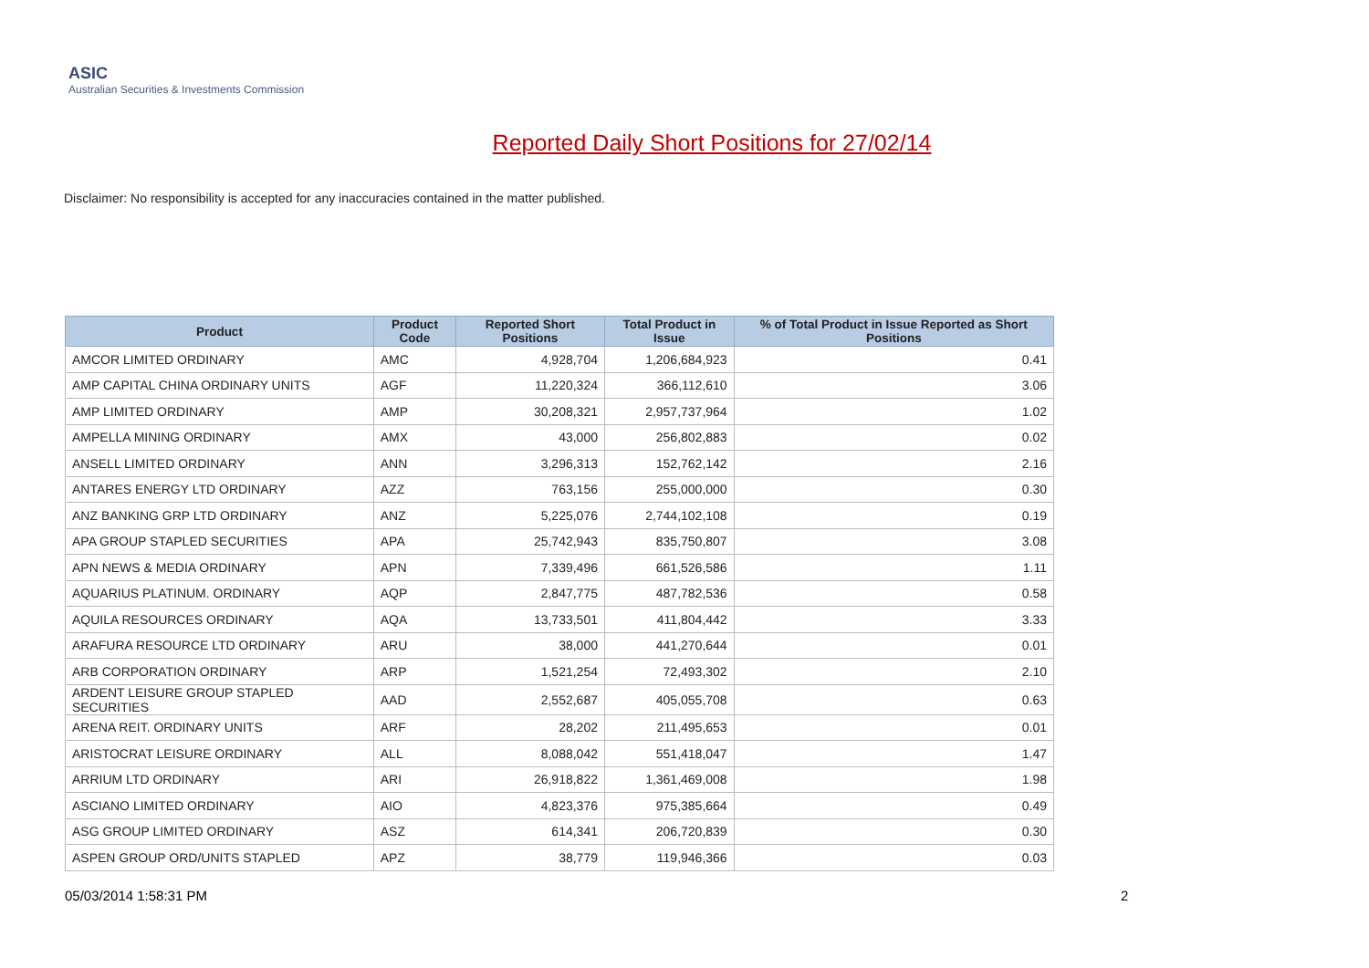ASIC
Australian Securities & Investments Commission
Reported Daily Short Positions for 27/02/14
Disclaimer: No responsibility is accepted for any inaccuracies contained in the matter published.
| Product | Product Code | Reported Short Positions | Total Product in Issue | % of Total Product in Issue Reported as Short Positions |
| --- | --- | --- | --- | --- |
| AMCOR LIMITED ORDINARY | AMC | 4,928,704 | 1,206,684,923 | 0.41 |
| AMP CAPITAL CHINA ORDINARY UNITS | AGF | 11,220,324 | 366,112,610 | 3.06 |
| AMP LIMITED ORDINARY | AMP | 30,208,321 | 2,957,737,964 | 1.02 |
| AMPELLA MINING ORDINARY | AMX | 43,000 | 256,802,883 | 0.02 |
| ANSELL LIMITED ORDINARY | ANN | 3,296,313 | 152,762,142 | 2.16 |
| ANTARES ENERGY LTD ORDINARY | AZZ | 763,156 | 255,000,000 | 0.30 |
| ANZ BANKING GRP LTD ORDINARY | ANZ | 5,225,076 | 2,744,102,108 | 0.19 |
| APA GROUP STAPLED SECURITIES | APA | 25,742,943 | 835,750,807 | 3.08 |
| APN NEWS & MEDIA ORDINARY | APN | 7,339,496 | 661,526,586 | 1.11 |
| AQUARIUS PLATINUM. ORDINARY | AQP | 2,847,775 | 487,782,536 | 0.58 |
| AQUILA RESOURCES ORDINARY | AQA | 13,733,501 | 411,804,442 | 3.33 |
| ARAFURA RESOURCE LTD ORDINARY | ARU | 38,000 | 441,270,644 | 0.01 |
| ARB CORPORATION ORDINARY | ARP | 1,521,254 | 72,493,302 | 2.10 |
| ARDENT LEISURE GROUP STAPLED SECURITIES | AAD | 2,552,687 | 405,055,708 | 0.63 |
| ARENA REIT. ORDINARY UNITS | ARF | 28,202 | 211,495,653 | 0.01 |
| ARISTOCRAT LEISURE ORDINARY | ALL | 8,088,042 | 551,418,047 | 1.47 |
| ARRIUM LTD ORDINARY | ARI | 26,918,822 | 1,361,469,008 | 1.98 |
| ASCIANO LIMITED ORDINARY | AIO | 4,823,376 | 975,385,664 | 0.49 |
| ASG GROUP LIMITED ORDINARY | ASZ | 614,341 | 206,720,839 | 0.30 |
| ASPEN GROUP ORD/UNITS STAPLED | APZ | 38,779 | 119,946,366 | 0.03 |
05/03/2014 1:58:31 PM 2